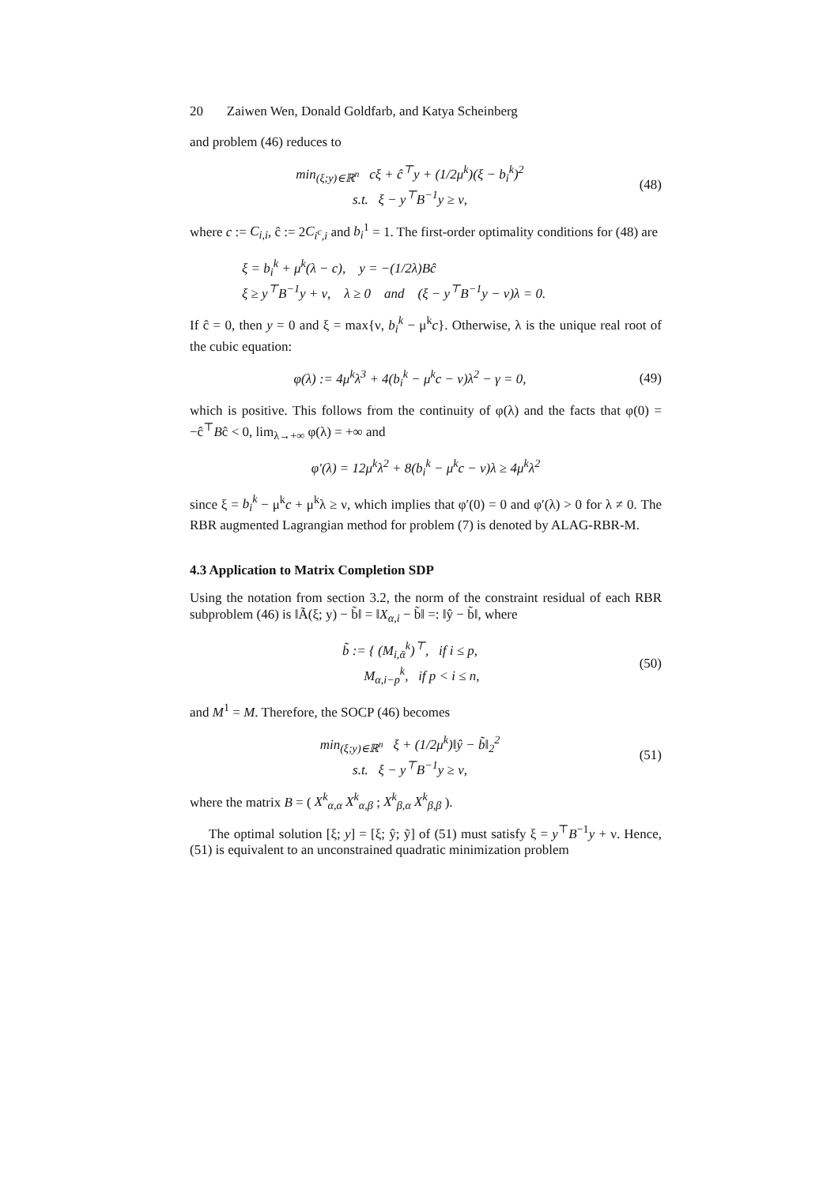20 Zaiwen Wen, Donald Goldfarb, and Katya Scheinberg
and problem (46) reduces to
min<sub>(ξ;y)∈ℝ<sup>n</sup></sub> cξ + ĉ<sup>⊤</sup>y + (1/2μ<sup>k</sup>)(ξ − b<sub>i</sub><sup>k</sup>)<sup>2</sup>
s.t. ξ − y<sup>⊤</sup>B<sup>−1</sup>y ≥ ν,
(48)
where c := C<sub>i,i</sub>, ĉ := 2C<sub>i<sup>c</sup>,i</sub> and b<sub>i</sub><sup>1</sup> = 1. The first-order optimality conditions for (48) are
ξ = b<sub>i</sub><sup>k</sup> + μ<sup>k</sup>(λ − c), y = −(1/2λ)Bĉ
ξ ≥ y<sup>⊤</sup>B<sup>−1</sup>y + ν, λ ≥ 0 and (ξ − y<sup>⊤</sup>B<sup>−1</sup>y − ν)λ = 0.
If ĉ = 0, then y = 0 and ξ = max{ν, b<sub>i</sub><sup>k</sup> − μ<sup>k</sup>c}. Otherwise, λ is the unique real root of the cubic equation:
φ(λ) := 4μ<sup>k</sup>λ<sup>3</sup> + 4(b<sub>i</sub><sup>k</sup> − μ<sup>k</sup>c − ν)λ<sup>2</sup> − γ = 0,
(49)
which is positive. This follows from the continuity of φ(λ) and the facts that φ(0) = −ĉ<sup>⊤</sup>Bĉ < 0, lim<sub>λ→+∞</sub> φ(λ) = +∞ and
φ′(λ) = 12μ<sup>k</sup>λ<sup>2</sup> + 8(b<sub>i</sub><sup>k</sup> − μ<sup>k</sup>c − ν)λ ≥ 4μ<sup>k</sup>λ<sup>2</sup>
since ξ = b<sub>i</sub><sup>k</sup> − μ<sup>k</sup>c + μ<sup>k</sup>λ ≥ ν, which implies that φ′(0) = 0 and φ′(λ) > 0 for λ ≠ 0. The RBR augmented Lagrangian method for problem (7) is denoted by ALAG-RBR-M.
4.3 Application to Matrix Completion SDP
Using the notation from section 3.2, the norm of the constraint residual of each RBR subproblem (46) is ‖Ã(ξ; y) − b̃‖ = ‖X<sub>α,i</sub> − b̃‖ =: ‖ŷ − b̃‖, where
b̃ := { (M<sub>i,ᾱ</sub><sup>k</sup>)<sup>⊤</sup>, if i ≤ p,
M<sub>α,i−p</sub><sup>k</sup>, if p < i ≤ n,
(50)
and M<sup>1</sup> = M. Therefore, the SOCP (46) becomes
min<sub>(ξ;y)∈ℝ<sup>n</sup></sub> ξ + (1/2μ<sup>k</sup>)‖ŷ − b̃‖<sub>2</sub><sup>2</sup>
s.t. ξ − y<sup>⊤</sup>B<sup>−1</sup>y ≥ ν,
(51)
where the matrix B = ( X<sup>k</sup><sub>α,α</sub> X<sup>k</sup><sub>α,β</sub> ; X<sup>k</sup><sub>β,α</sub> X<sup>k</sup><sub>β,β</sub> ).
The optimal solution [ξ; y] = [ξ; ŷ; ỹ] of (51) must satisfy ξ = y<sup>⊤</sup>B<sup>−1</sup>y + ν. Hence, (51) is equivalent to an unconstrained quadratic minimization problem